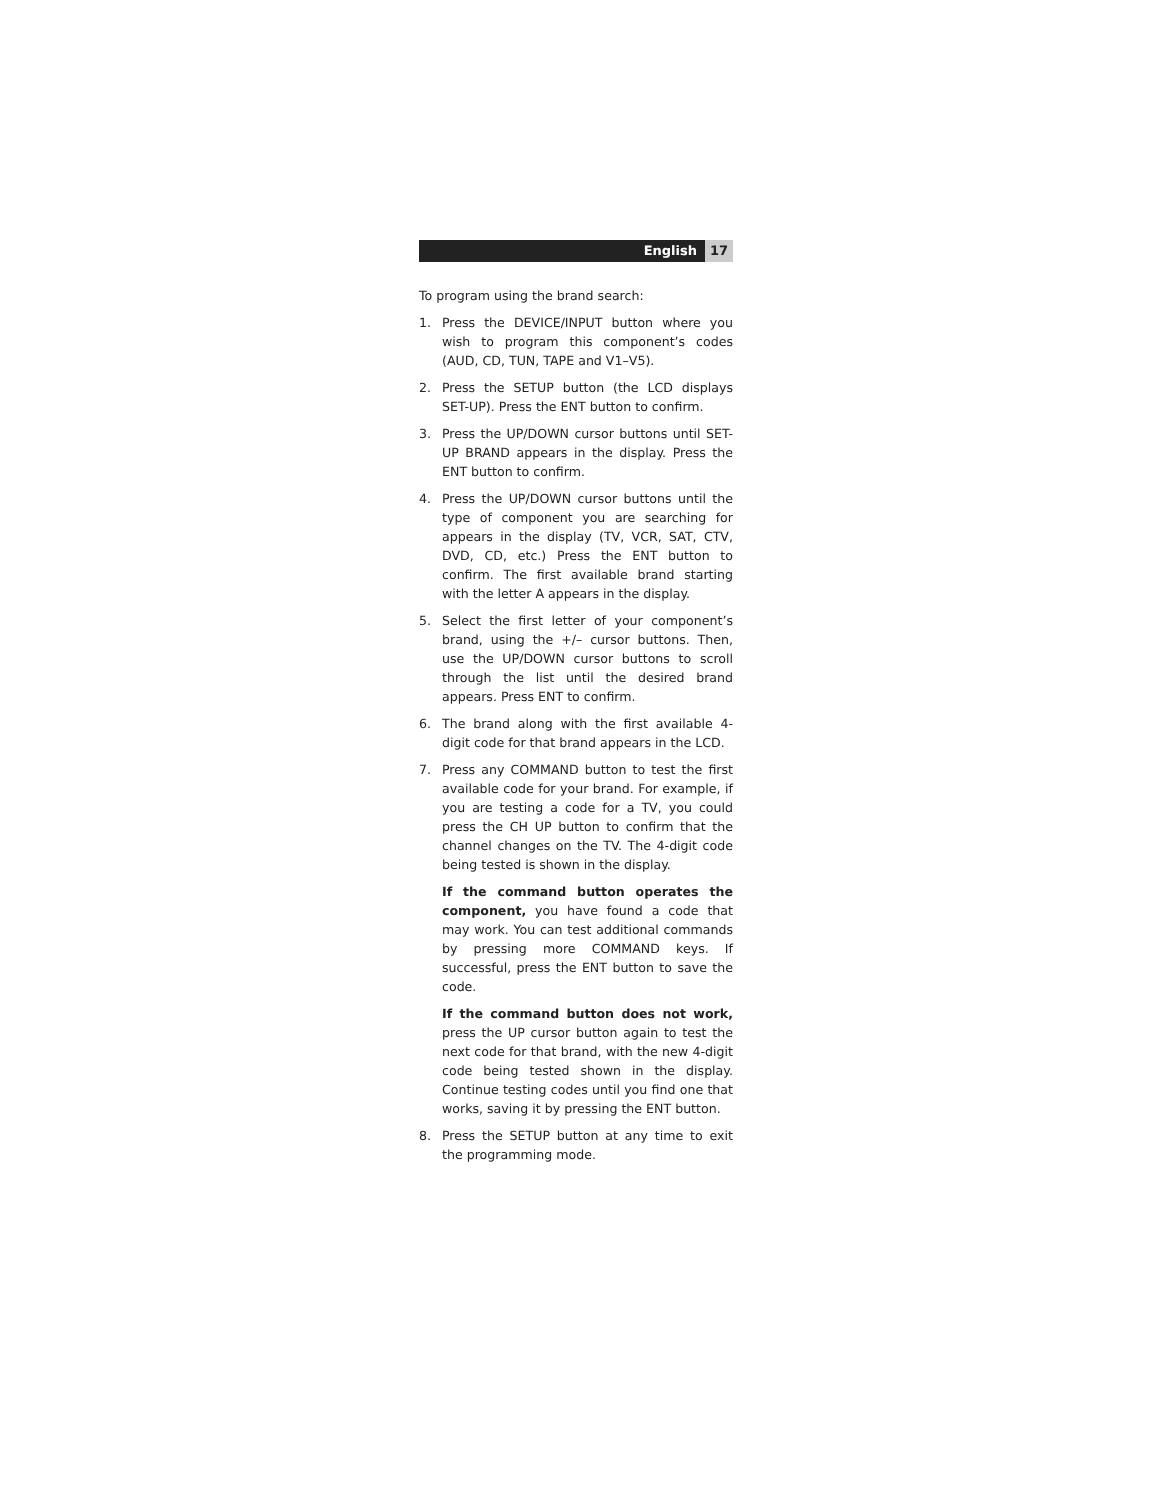English 17
To program using the brand search:
1. Press the DEVICE/INPUT button where you wish to program this component’s codes (AUD, CD, TUN, TAPE and V1–V5).
2. Press the SETUP button (the LCD displays SET-UP). Press the ENT button to confirm.
3. Press the UP/DOWN cursor buttons until SET-UP BRAND appears in the display. Press the ENT button to confirm.
4. Press the UP/DOWN cursor buttons until the type of component you are searching for appears in the display (TV, VCR, SAT, CTV, DVD, CD, etc.) Press the ENT button to confirm. The first available brand starting with the letter A appears in the display.
5. Select the first letter of your component’s brand, using the +/– cursor buttons. Then, use the UP/DOWN cursor buttons to scroll through the list until the desired brand appears. Press ENT to confirm.
6. The brand along with the first available 4-digit code for that brand appears in the LCD.
7. Press any COMMAND button to test the first available code for your brand. For example, if you are testing a code for a TV, you could press the CH UP button to confirm that the channel changes on the TV. The 4-digit code being tested is shown in the display.
If the command button operates the component, you have found a code that may work. You can test additional commands by pressing more COMMAND keys. If successful, press the ENT button to save the code.
If the command button does not work, press the UP cursor button again to test the next code for that brand, with the new 4-digit code being tested shown in the display. Continue testing codes until you find one that works, saving it by pressing the ENT button.
8. Press the SETUP button at any time to exit the programming mode.